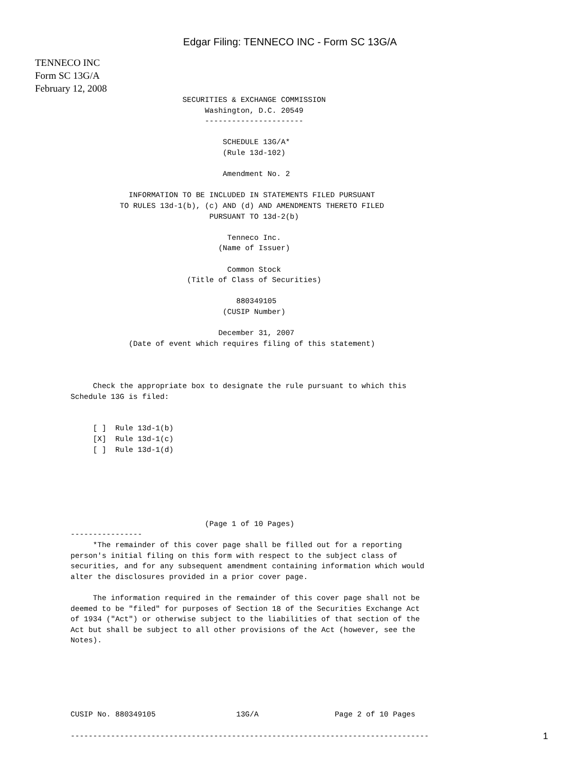Edgar Filing: TENNECO INC - Form SC 13G/A
TENNECO INC
Form SC 13G/A
February 12, 2008
                         SECURITIES & EXCHANGE COMMISSION
                              Washington, D.C. 20549
                              ----------------------

                                  SCHEDULE 13G/A*
                                  (Rule 13d-102)

                                  Amendment No. 2

             INFORMATION TO BE INCLUDED IN STATEMENTS FILED PURSUANT
           TO RULES 13d-1(b), (c) AND (d) AND AMENDMENTS THERETO FILED
                               PURSUANT TO 13d-2(b)

                                   Tenneco Inc.
                                 (Name of Issuer)

                                   Common Stock
                          (Title of Class of Securities)

                                     880349105
                                  (CUSIP Number)

                                 December 31, 2007
             (Date of event which requires filing of this statement)



     Check the appropriate box to designate the rule pursuant to which this
Schedule 13G is filed:


     [ ]  Rule 13d-1(b)
     [X]  Rule 13d-1(c)
     [ ]  Rule 13d-1(d)






                              (Page 1 of 10 Pages)
----------------
     *The remainder of this cover page shall be filled out for a reporting
person's initial filing on this form with respect to the subject class of
securities, and for any subsequent amendment containing information which would
alter the disclosures provided in a prior cover page.

     The information required in the remainder of this cover page shall not be
deemed to be "filed" for purposes of Section 18 of the Securities Exchange Act
of 1934 ("Act") or otherwise subject to the liabilities of that section of the
Act but shall be subject to all other provisions of the Act (however, see the
Notes).






CUSIP No. 880349105                  13G/A                 Page 2 of 10 Pages

--------------------------------------------------------------------------------
1